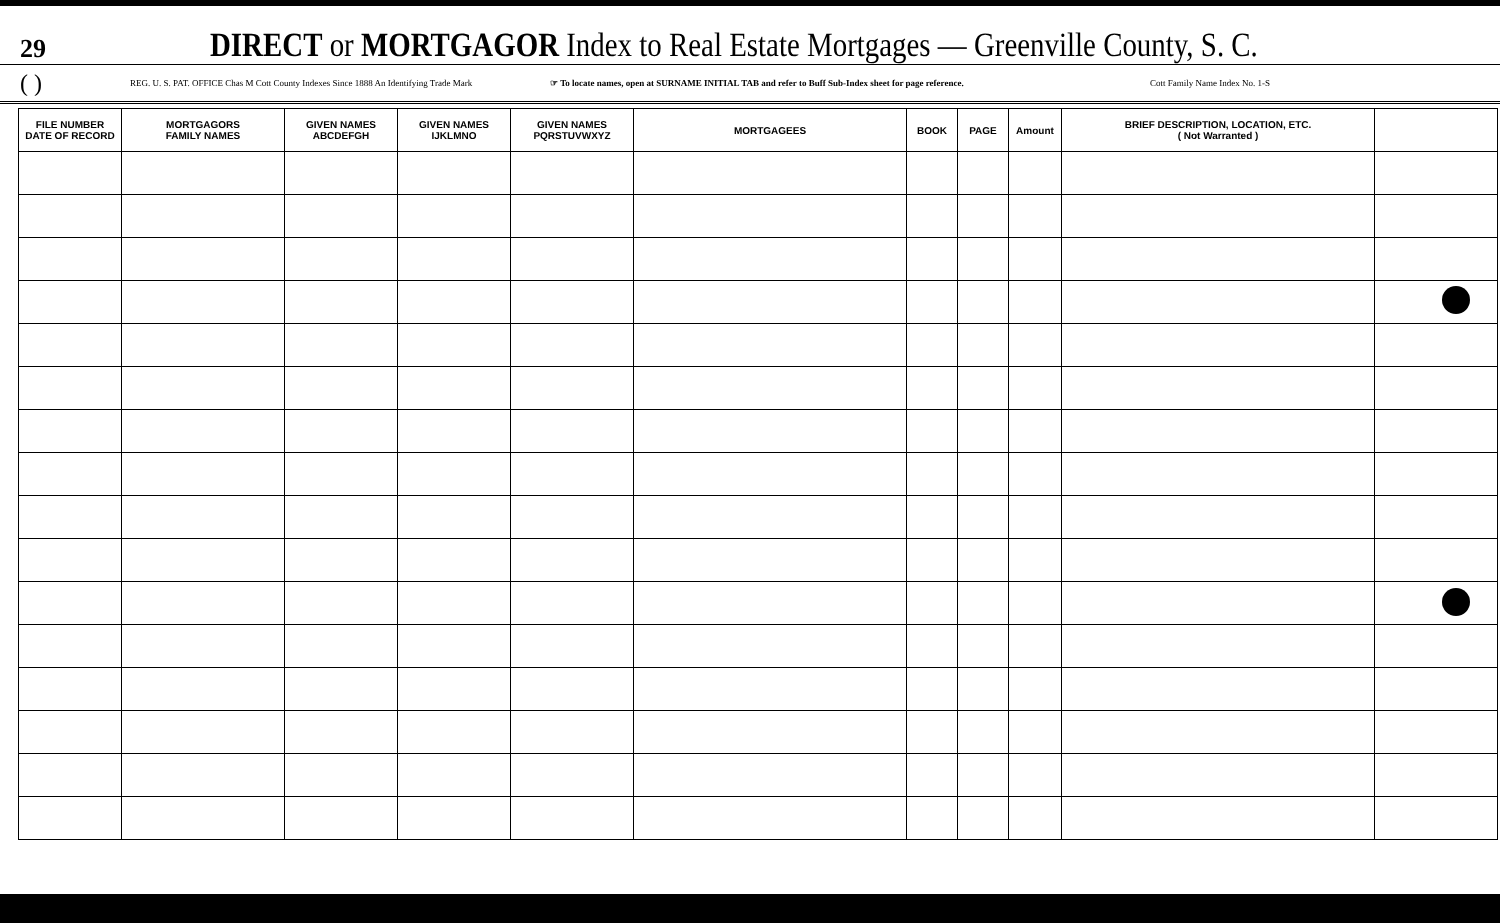29
DIRECT or MORTGAGOR Index to Real Estate Mortgages — Greenville County, S. C.
( ) REG. U. S. PAT. OFFICE Chas M Cott County Indexes Since 1888 An Identifying Trade Mark ☞ To locate names, open at SURNAME INITIAL TAB and refer to Buff Sub-Index sheet for page reference. Cott Family Name Index No. 1-S
| FILE NUMBER DATE OF RECORD | MORTGAGORS FAMILY NAMES | GIVEN NAMES ABCDEFGH | GIVEN NAMES IJKLMNO | GIVEN NAMES PQRSTUVWXYZ | MORTGAGEES | BOOK | PAGE | Amount | BRIEF DESCRIPTION, LOCATION, ETC. ( Not Warranted ) | |
| --- | --- | --- | --- | --- | --- | --- | --- | --- | --- | --- |